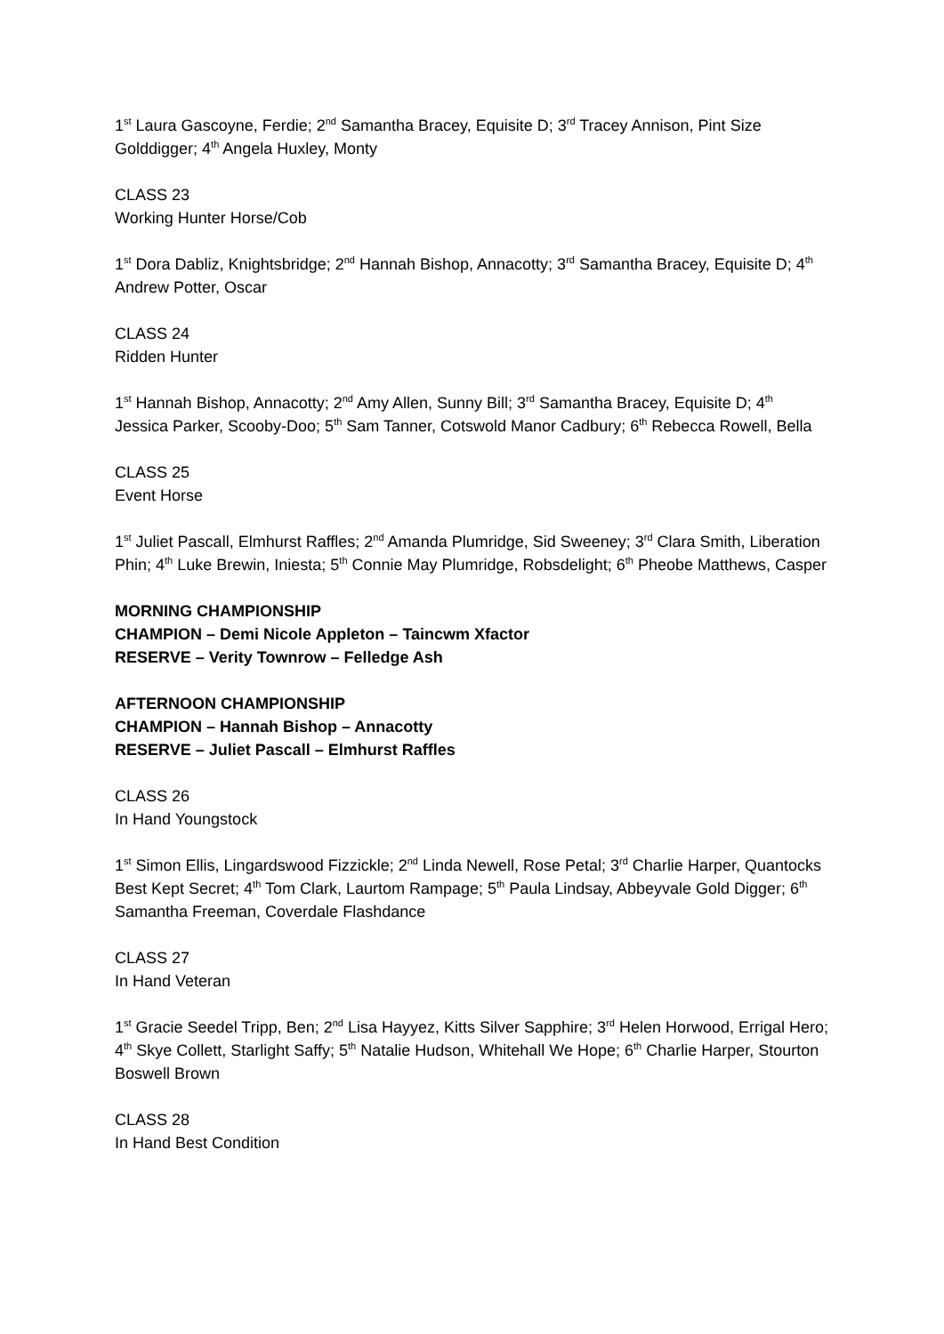1<sup>st</sup> Laura Gascoyne, Ferdie; 2<sup>nd</sup> Samantha Bracey, Equisite D; 3<sup>rd</sup> Tracey Annison, Pint Size Golddigger; 4<sup>th</sup> Angela Huxley, Monty
CLASS 23
Working Hunter Horse/Cob
1<sup>st</sup> Dora Dabliz, Knightsbridge; 2<sup>nd</sup> Hannah Bishop, Annacotty; 3<sup>rd</sup> Samantha Bracey, Equisite D; 4<sup>th</sup> Andrew Potter, Oscar
CLASS 24
Ridden Hunter
1<sup>st</sup> Hannah Bishop, Annacotty; 2<sup>nd</sup> Amy Allen, Sunny Bill; 3<sup>rd</sup> Samantha Bracey, Equisite D; 4<sup>th</sup> Jessica Parker, Scooby-Doo; 5<sup>th</sup> Sam Tanner, Cotswold Manor Cadbury; 6<sup>th</sup> Rebecca Rowell, Bella
CLASS 25
Event Horse
1<sup>st</sup> Juliet Pascall, Elmhurst Raffles; 2<sup>nd</sup> Amanda Plumridge, Sid Sweeney; 3<sup>rd</sup> Clara Smith, Liberation Phin; 4<sup>th</sup> Luke Brewin, Iniesta; 5<sup>th</sup> Connie May Plumridge, Robsdelight; 6<sup>th</sup> Pheobe Matthews, Casper
MORNING CHAMPIONSHIP
CHAMPION – Demi Nicole Appleton – Taincwm Xfactor
RESERVE – Verity Townrow – Felledge Ash
AFTERNOON CHAMPIONSHIP
CHAMPION – Hannah Bishop – Annacotty
RESERVE – Juliet Pascall – Elmhurst Raffles
CLASS 26
In Hand Youngstock
1<sup>st</sup> Simon Ellis, Lingardswood Fizzickle; 2<sup>nd</sup> Linda Newell, Rose Petal; 3<sup>rd</sup> Charlie Harper, Quantocks Best Kept Secret; 4<sup>th</sup> Tom Clark, Laurtom Rampage; 5<sup>th</sup> Paula Lindsay, Abbeyvale Gold Digger; 6<sup>th</sup> Samantha Freeman, Coverdale Flashdance
CLASS 27
In Hand Veteran
1<sup>st</sup> Gracie Seedel Tripp, Ben; 2<sup>nd</sup> Lisa Hayyez, Kitts Silver Sapphire; 3<sup>rd</sup> Helen Horwood, Errigal Hero; 4<sup>th</sup> Skye Collett, Starlight Saffy; 5<sup>th</sup> Natalie Hudson, Whitehall We Hope; 6<sup>th</sup> Charlie Harper, Stourton Boswell Brown
CLASS 28
In Hand Best Condition